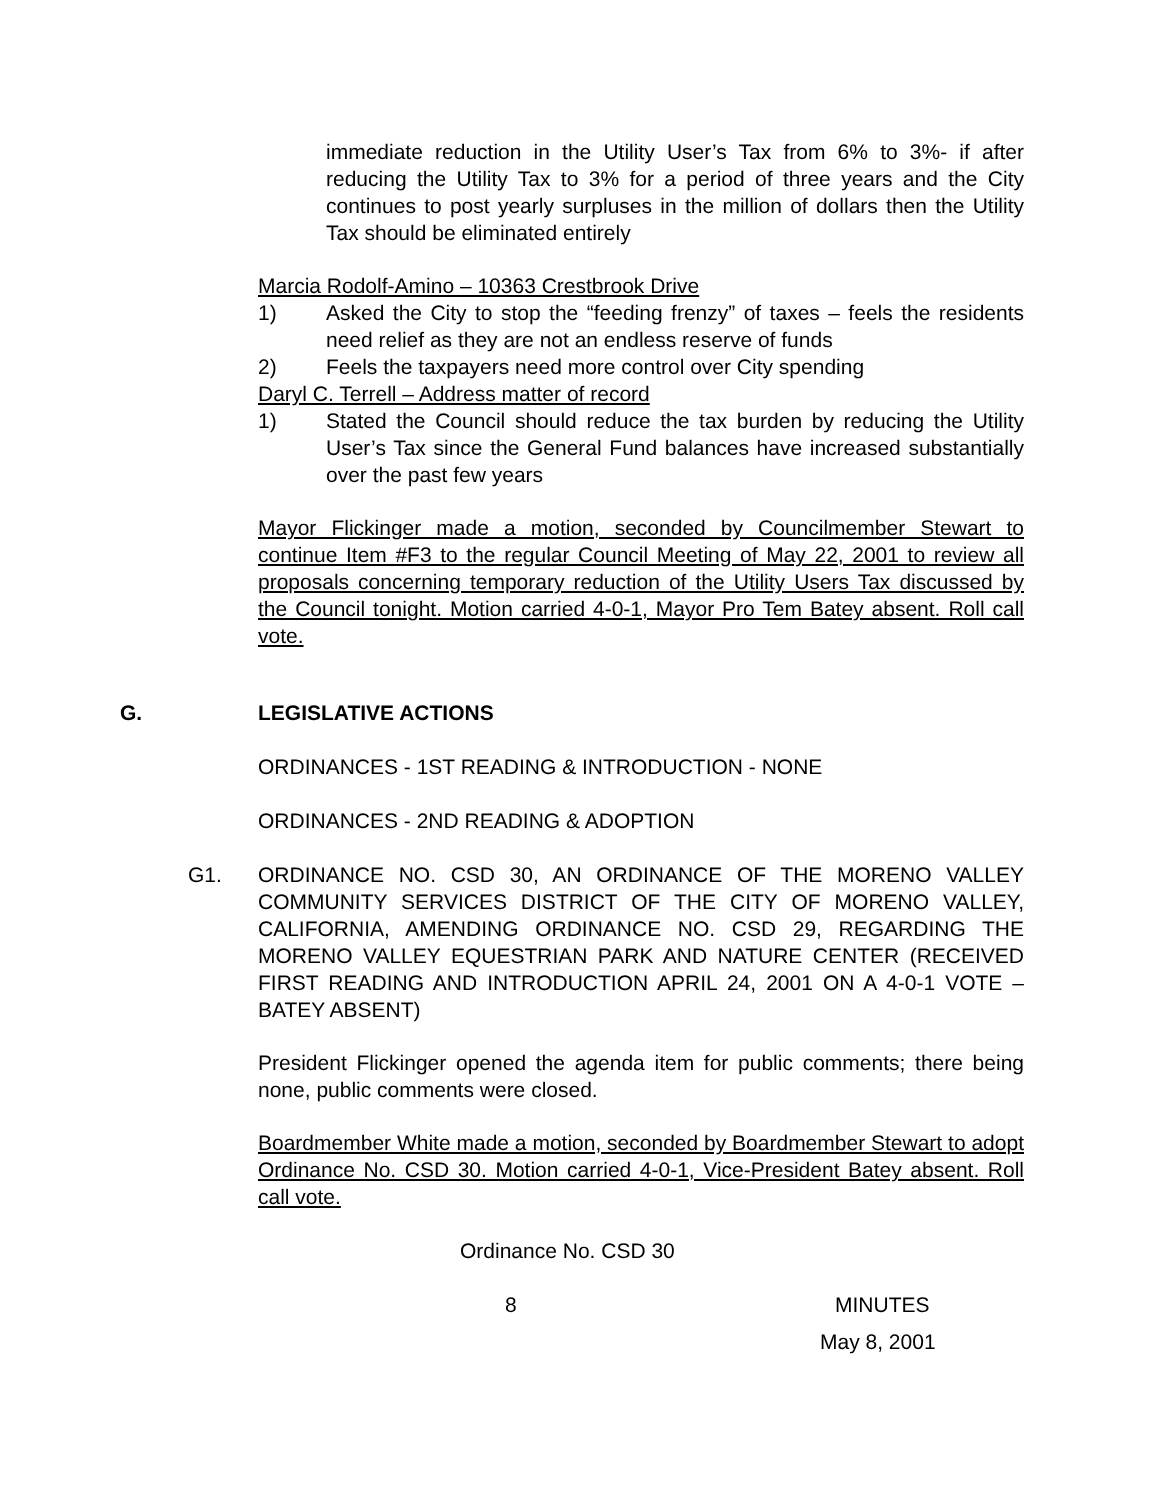immediate reduction in the Utility User’s Tax from 6% to 3%- if after reducing the Utility Tax to 3% for a period of three years and the City continues to post yearly surpluses in the million of dollars then the Utility Tax should be eliminated entirely
Marcia Rodolf-Amino – 10363 Crestbrook Drive
1) Asked the City to stop the “feeding frenzy” of taxes – feels the residents need relief as they are not an endless reserve of funds
2) Feels the taxpayers need more control over City spending
Daryl C. Terrell – Address matter of record
1) Stated the Council should reduce the tax burden by reducing the Utility User’s Tax since the General Fund balances have increased substantially over the past few years
Mayor Flickinger made a motion, seconded by Councilmember Stewart to continue Item #F3 to the regular Council Meeting of May 22, 2001 to review all proposals concerning temporary reduction of the Utility Users Tax discussed by the Council tonight. Motion carried 4-0-1, Mayor Pro Tem Batey absent. Roll call vote.
G. LEGISLATIVE ACTIONS
ORDINANCES - 1ST READING & INTRODUCTION - NONE
ORDINANCES - 2ND READING & ADOPTION
G1. ORDINANCE NO. CSD 30, AN ORDINANCE OF THE MORENO VALLEY COMMUNITY SERVICES DISTRICT OF THE CITY OF MORENO VALLEY, CALIFORNIA, AMENDING ORDINANCE NO. CSD 29, REGARDING THE MORENO VALLEY EQUESTRIAN PARK AND NATURE CENTER (RECEIVED FIRST READING AND INTRODUCTION APRIL 24, 2001 ON A 4-0-1 VOTE – BATEY ABSENT)
President Flickinger opened the agenda item for public comments; there being none, public comments were closed.
Boardmember White made a motion, seconded by Boardmember Stewart to adopt Ordinance No. CSD 30. Motion carried 4-0-1, Vice-President Batey absent. Roll call vote.
Ordinance No. CSD 30
8 MINUTES
May 8, 2001